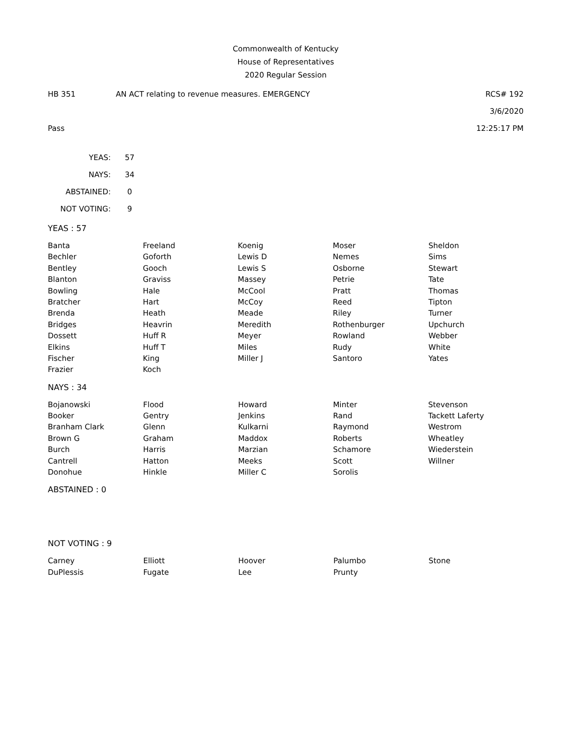Commonwealth of Kentucky
House of Representatives
2020 Regular Session
HB 351 AN ACT relating to revenue measures. EMERGENCY RCS# 192
3/6/2020
Pass 12:25:17 PM
| YEAS: | 57 |
| NAYS: | 34 |
| ABSTAINED: | 0 |
| NOT VOTING: | 9 |
YEAS : 57
| Banta | Freeland | Koenig | Moser | Sheldon |
| Bechler | Goforth | Lewis D | Nemes | Sims |
| Bentley | Gooch | Lewis S | Osborne | Stewart |
| Blanton | Graviss | Massey | Petrie | Tate |
| Bowling | Hale | McCool | Pratt | Thomas |
| Bratcher | Hart | McCoy | Reed | Tipton |
| Brenda | Heath | Meade | Riley | Turner |
| Bridges | Heavrin | Meredith | Rothenburger | Upchurch |
| Dossett | Huff R | Meyer | Rowland | Webber |
| Elkins | Huff T | Miles | Rudy | White |
| Fischer | King | Miller J | Santoro | Yates |
| Frazier | Koch | | | |
NAYS : 34
| Bojanowski | Flood | Howard | Minter | Stevenson |
| Booker | Gentry | Jenkins | Rand | Tackett Laferty |
| Branham Clark | Glenn | Kulkarni | Raymond | Westrom |
| Brown G | Graham | Maddox | Roberts | Wheatley |
| Burch | Harris | Marzian | Schamore | Wiederstein |
| Cantrell | Hatton | Meeks | Scott | Willner |
| Donohue | Hinkle | Miller C | Sorolis | |
ABSTAINED : 0
NOT VOTING : 9
| Carney | Elliott | Hoover | Palumbo | Stone |
| DuPlessis | Fugate | Lee | Prunty | |